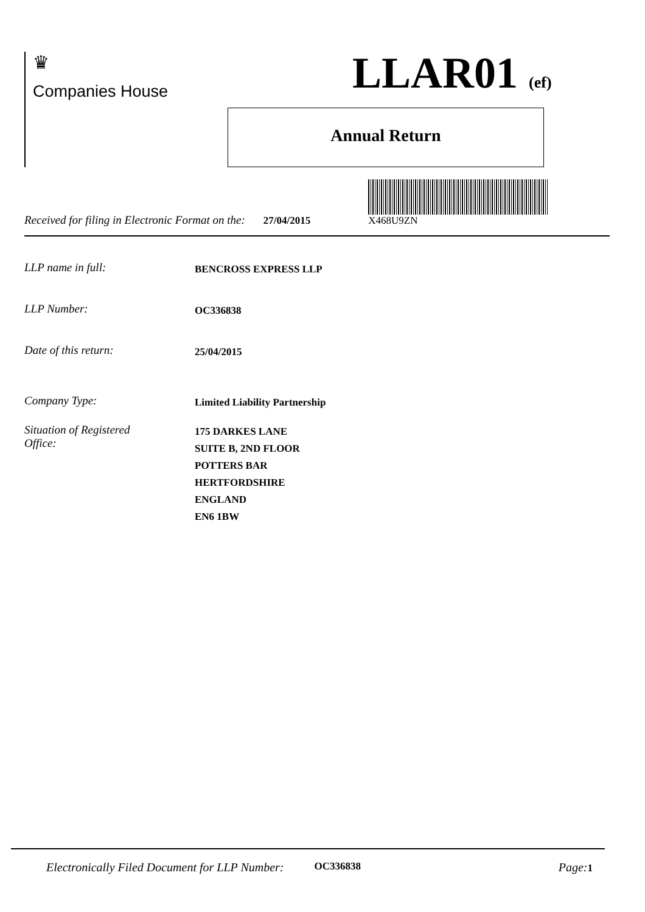♛
Companies House
LLAR01 (ef)
Annual Return
Received for filing in Electronic Format on the: 27/04/2015
X468U9ZN
LLP name in full: BENCROSS EXPRESS LLP
LLP Number: OC336838
Date of this return: 25/04/2015
Company Type: Limited Liability Partnership
Situation of Registered
Office: 175 DARKES LANE
SUITE B, 2ND FLOOR
POTTERS BAR
HERTFORDSHIRE
ENGLAND
EN6 1BW
Electronically Filed Document for LLP Number: OC336838 Page: 1